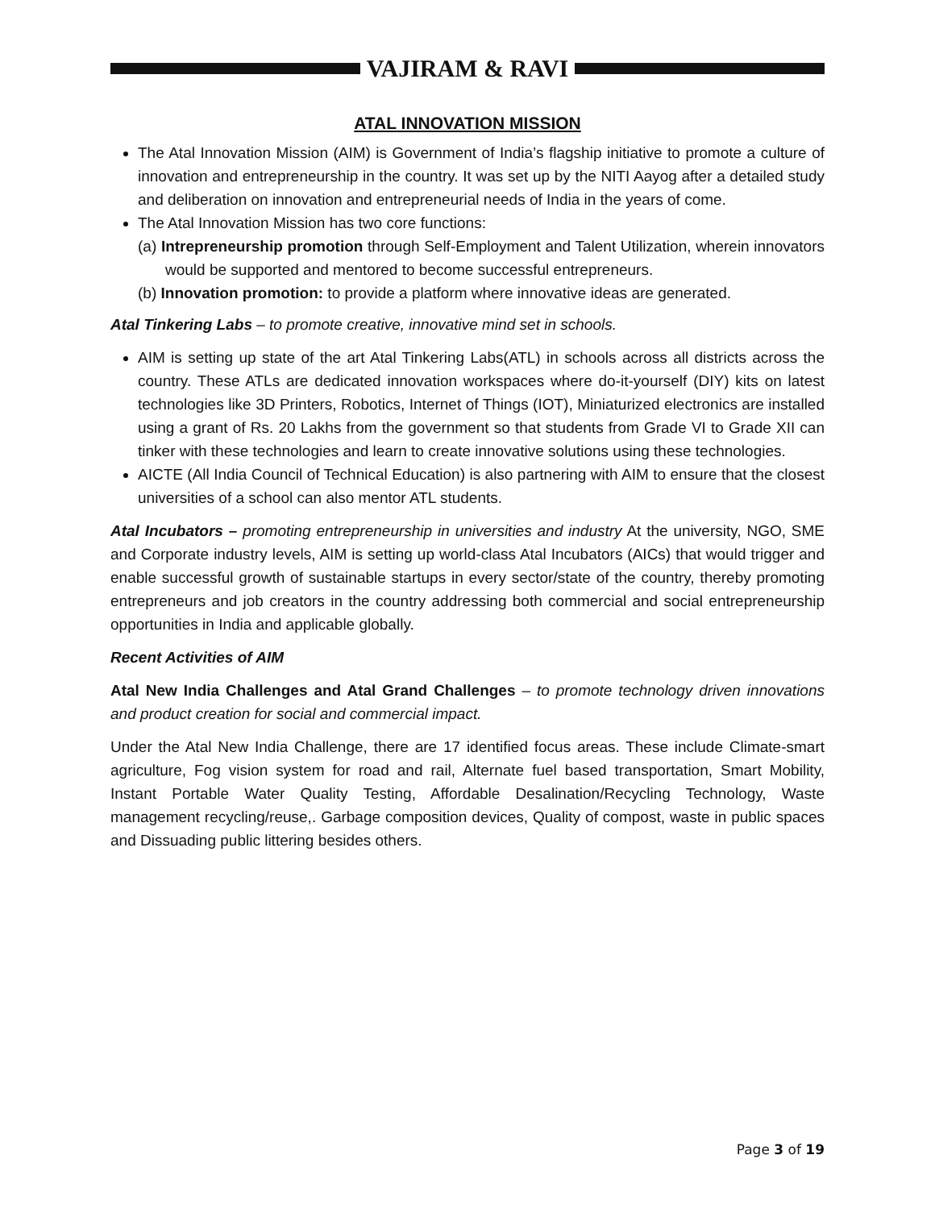VAJIRAM & RAVI
ATAL INNOVATION MISSION
The Atal Innovation Mission (AIM) is Government of India’s flagship initiative to promote a culture of innovation and entrepreneurship in the country. It was set up by the NITI Aayog after a detailed study and deliberation on innovation and entrepreneurial needs of India in the years of come.
The Atal Innovation Mission has two core functions:
(a) Intrepreneurship promotion through Self-Employment and Talent Utilization, wherein innovators would be supported and mentored to become successful entrepreneurs.
(b) Innovation promotion: to provide a platform where innovative ideas are generated.
Atal Tinkering Labs – to promote creative, innovative mind set in schools.
AIM is setting up state of the art Atal Tinkering Labs(ATL) in schools across all districts across the country. These ATLs are dedicated innovation workspaces where do-it-yourself (DIY) kits on latest technologies like 3D Printers, Robotics, Internet of Things (IOT), Miniaturized electronics are installed using a grant of Rs. 20 Lakhs from the government so that students from Grade VI to Grade XII can tinker with these technologies and learn to create innovative solutions using these technologies.
AICTE (All India Council of Technical Education) is also partnering with AIM to ensure that the closest universities of a school can also mentor ATL students.
Atal Incubators – promoting entrepreneurship in universities and industry At the university, NGO, SME and Corporate industry levels, AIM is setting up world-class Atal Incubators (AICs) that would trigger and enable successful growth of sustainable startups in every sector/state of the country, thereby promoting entrepreneurs and job creators in the country addressing both commercial and social entrepreneurship opportunities in India and applicable globally.
Recent Activities of AIM
Atal New India Challenges and Atal Grand Challenges – to promote technology driven innovations and product creation for social and commercial impact.
Under the Atal New India Challenge, there are 17 identified focus areas. These include Climate-smart agriculture, Fog vision system for road and rail, Alternate fuel based transportation, Smart Mobility, Instant Portable Water Quality Testing, Affordable Desalination/Recycling Technology, Waste management recycling/reuse,. Garbage composition devices, Quality of compost, waste in public spaces and Dissuading public littering besides others.
Page 3 of 19